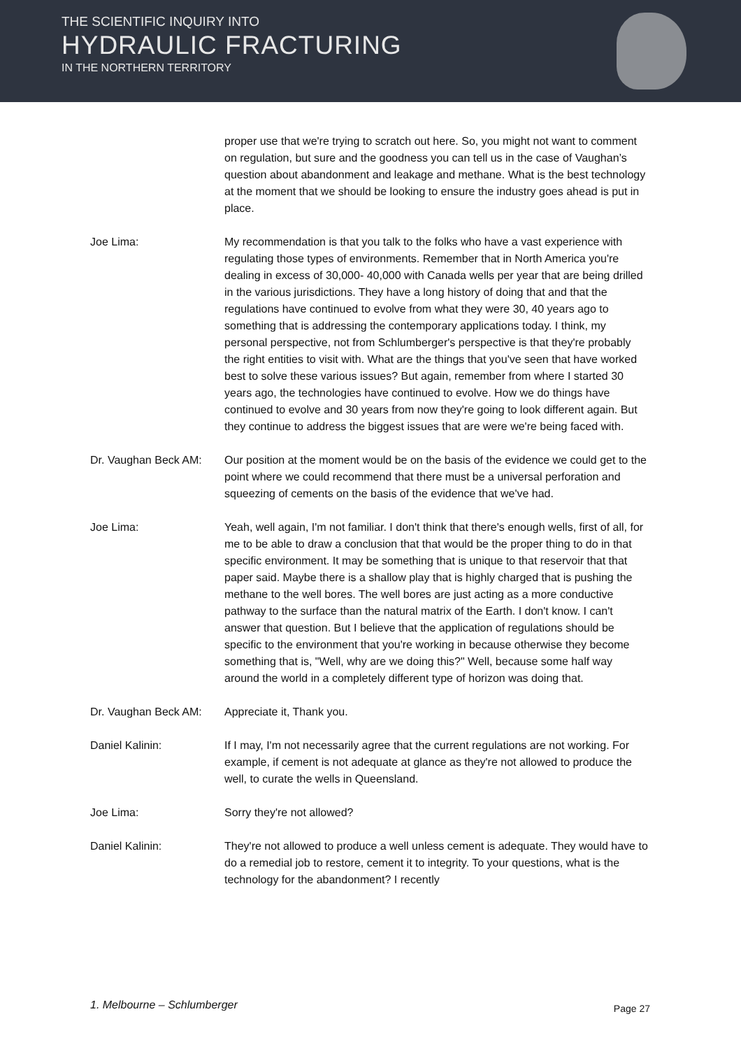THE SCIENTIFIC INQUIRY INTO
HYDRAULIC FRACTURING
IN THE NORTHERN TERRITORY
proper use that we're trying to scratch out here. So, you might not want to comment on regulation, but sure and the goodness you can tell us in the case of Vaughan’s question about abandonment and leakage and methane. What is the best technology at the moment that we should be looking to ensure the industry goes ahead is put in place.
Joe Lima: My recommendation is that you talk to the folks who have a vast experience with regulating those types of environments. Remember that in North America you're dealing in excess of 30,000- 40,000 with Canada wells per year that are being drilled in the various jurisdictions. They have a long history of doing that and that the regulations have continued to evolve from what they were 30, 40 years ago to something that is addressing the contemporary applications today. I think, my personal perspective, not from Schlumberger's perspective is that they're probably the right entities to visit with. What are the things that you've seen that have worked best to solve these various issues? But again, remember from where I started 30 years ago, the technologies have continued to evolve. How we do things have continued to evolve and 30 years from now they're going to look different again. But they continue to address the biggest issues that are were we're being faced with.
Dr. Vaughan Beck AM: Our position at the moment would be on the basis of the evidence we could get to the point where we could recommend that there must be a universal perforation and squeezing of cements on the basis of the evidence that we've had.
Joe Lima: Yeah, well again, I'm not familiar. I don't think that there's enough wells, first of all, for me to be able to draw a conclusion that that would be the proper thing to do in that specific environment. It may be something that is unique to that reservoir that that paper said. Maybe there is a shallow play that is highly charged that is pushing the methane to the well bores. The well bores are just acting as a more conductive pathway to the surface than the natural matrix of the Earth. I don't know. I can't answer that question. But I believe that the application of regulations should be specific to the environment that you're working in because otherwise they become something that is, "Well, why are we doing this?" Well, because some half way around the world in a completely different type of horizon was doing that.
Dr. Vaughan Beck AM: Appreciate it, Thank you.
Daniel Kalinin: If I may, I'm not necessarily agree that the current regulations are not working. For example, if cement is not adequate at glance as they're not allowed to produce the well, to curate the wells in Queensland.
Joe Lima: Sorry they're not allowed?
Daniel Kalinin: They're not allowed to produce a well unless cement is adequate. They would have to do a remedial job to restore, cement it to integrity. To your questions, what is the technology for the abandonment? I recently
1. Melbourne – Schlumberger Page 27